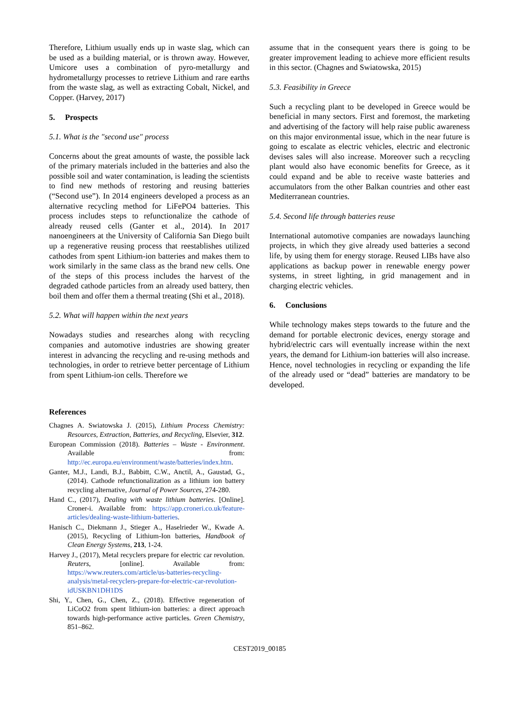Therefore, Lithium usually ends up in waste slag, which can be used as a building material, or is thrown away. However, Umicore uses a combination of pyro-metallurgy and hydrometallurgy processes to retrieve Lithium and rare earths from the waste slag, as well as extracting Cobalt, Nickel, and Copper. (Harvey, 2017)
5. Prospects
5.1. What is the "second use" process
Concerns about the great amounts of waste, the possible lack of the primary materials included in the batteries and also the possible soil and water contamination, is leading the scientists to find new methods of restoring and reusing batteries (“Second use”). In 2014 engineers developed a process as an alternative recycling method for LiFePO4 batteries. This process includes steps to refunctionalize the cathode of already reused cells (Ganter et al., 2014). In 2017 nanoengineers at the University of California San Diego built up a regenerative reusing process that reestablishes utilized cathodes from spent Lithium-ion batteries and makes them to work similarly in the same class as the brand new cells. One of the steps of this process includes the harvest of the degraded cathode particles from an already used battery, then boil them and offer them a thermal treating (Shi et al., 2018).
5.2. What will happen within the next years
Nowadays studies and researches along with recycling companies and automotive industries are showing greater interest in advancing the recycling and re-using methods and technologies, in order to retrieve better percentage of Lithium from spent Lithium-ion cells. Therefore we
assume that in the consequent years there is going to be greater improvement leading to achieve more efficient results in this sector. (Chagnes and Swiatowska, 2015)
5.3. Feasibility in Greece
Such a recycling plant to be developed in Greece would be beneficial in many sectors. First and foremost, the marketing and advertising of the factory will help raise public awareness on this major environmental issue, which in the near future is going to escalate as electric vehicles, electric and electronic devises sales will also increase. Moreover such a recycling plant would also have economic benefits for Greece, as it could expand and be able to receive waste batteries and accumulators from the other Balkan countries and other east Mediterranean countries.
5.4. Second life through batteries reuse
International automotive companies are nowadays launching projects, in which they give already used batteries a second life, by using them for energy storage. Reused LIBs have also applications as backup power in renewable energy power systems, in street lighting, in grid management and in charging electric vehicles.
6. Conclusions
While technology makes steps towards to the future and the demand for portable electronic devices, energy storage and hybrid/electric cars will eventually increase within the next years, the demand for Lithium-ion batteries will also increase. Hence, novel technologies in recycling or expanding the life of the already used or “dead” batteries are mandatory to be developed.
References
Chagnes A. Swiatowska J. (2015), Lithium Process Chemistry: Resources, Extraction, Batteries, and Recycling, Elsevier, 312.
European Commission (2018). Batteries – Waste - Environment. Available from: http://ec.europa.eu/environment/waste/batteries/index.htm.
Ganter, M.J., Landi, B.J., Babbitt, C.W., Anctil, A., Gaustad, G., (2014). Cathode refunctionalization as a lithium ion battery recycling alternative, Journal of Power Sources, 274-280.
Hand C., (2017), Dealing with waste lithium batteries. [Online]. Croner-i. Available from: https://app.croneri.co.uk/feature-articles/dealing-waste-lithium-batteries.
Hanisch C., Diekmann J., Stieger A., Haselrieder W., Kwade A. (2015), Recycling of Lithium-Ion batteries, Handbook of Clean Energy Systems, 213, 1-24.
Harvey J., (2017), Metal recyclers prepare for electric car revolution. Reuters, [online]. Available from: https://www.reuters.com/article/us-batteries-recycling-analysis/metal-recyclers-prepare-for-electric-car-revolution-idUSKBN1DH1DS
Shi, Y., Chen, G., Chen, Z., (2018). Effective regeneration of LiCoO2 from spent lithium-ion batteries: a direct approach towards high-performance active particles. Green Chemistry, 851–862.
CEST2019_00185